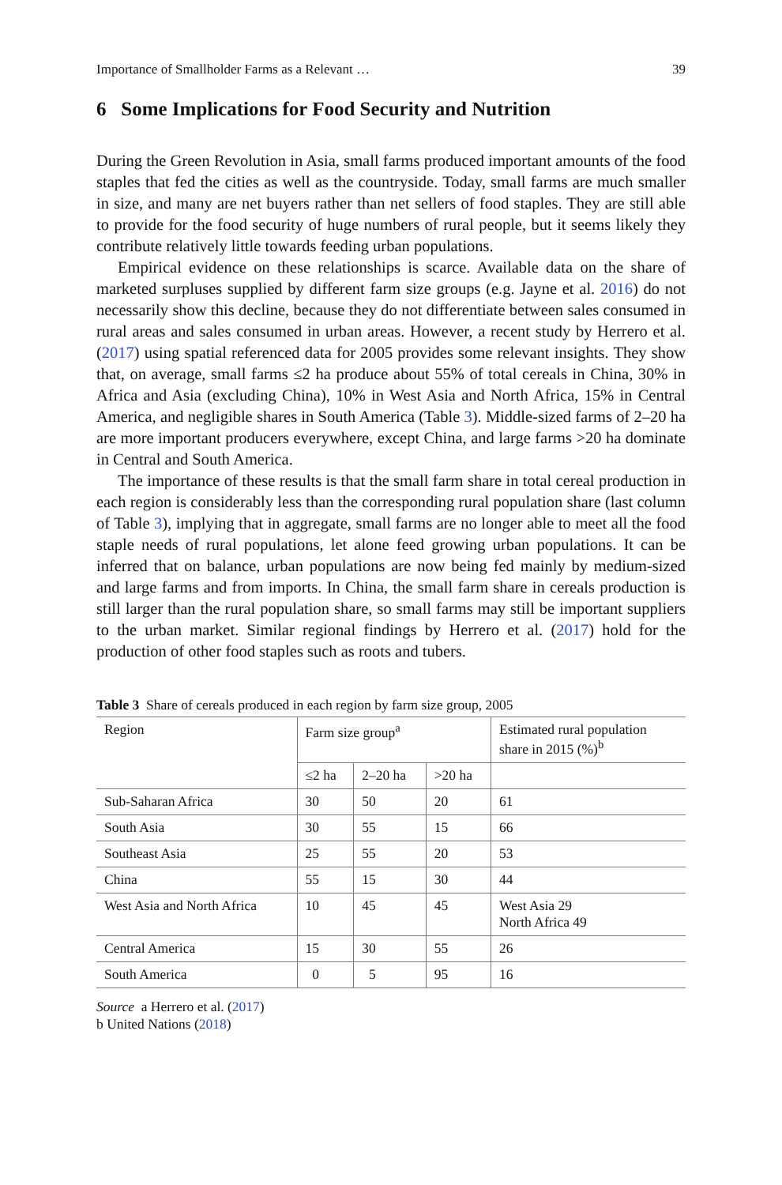Importance of Smallholder Farms as a Relevant … 39
6 Some Implications for Food Security and Nutrition
During the Green Revolution in Asia, small farms produced important amounts of the food staples that fed the cities as well as the countryside. Today, small farms are much smaller in size, and many are net buyers rather than net sellers of food staples. They are still able to provide for the food security of huge numbers of rural people, but it seems likely they contribute relatively little towards feeding urban populations.
Empirical evidence on these relationships is scarce. Available data on the share of marketed surpluses supplied by different farm size groups (e.g. Jayne et al. 2016) do not necessarily show this decline, because they do not differentiate between sales consumed in rural areas and sales consumed in urban areas. However, a recent study by Herrero et al. (2017) using spatial referenced data for 2005 provides some relevant insights. They show that, on average, small farms ≤2 ha produce about 55% of total cereals in China, 30% in Africa and Asia (excluding China), 10% in West Asia and North Africa, 15% in Central America, and negligible shares in South America (Table 3). Middle-sized farms of 2–20 ha are more important producers everywhere, except China, and large farms >20 ha dominate in Central and South America.
The importance of these results is that the small farm share in total cereal production in each region is considerably less than the corresponding rural population share (last column of Table 3), implying that in aggregate, small farms are no longer able to meet all the food staple needs of rural populations, let alone feed growing urban populations. It can be inferred that on balance, urban populations are now being fed mainly by medium-sized and large farms and from imports. In China, the small farm share in cereals production is still larger than the rural population share, so small farms may still be important suppliers to the urban market. Similar regional findings by Herrero et al. (2017) hold for the production of other food staples such as roots and tubers.
Table 3 Share of cereals produced in each region by farm size group, 2005
| Region | Farm size group<sup>a</sup> | | | Estimated rural population share in 2015 (%)<sup>b</sup> |
| --- | --- | --- | --- | --- |
| | ≤2 ha | 2–20 ha | >20 ha | |
| Sub-Saharan Africa | 30 | 50 | 20 | 61 |
| South Asia | 30 | 55 | 15 | 66 |
| Southeast Asia | 25 | 55 | 20 | 53 |
| China | 55 | 15 | 30 | 44 |
| West Asia and North Africa | 10 | 45 | 45 | West Asia 29 North Africa 49 |
| Central America | 15 | 30 | 55 | 26 |
| South America | 0 | 5 | 95 | 16 |
Source a Herrero et al. (2017)
b United Nations (2018)